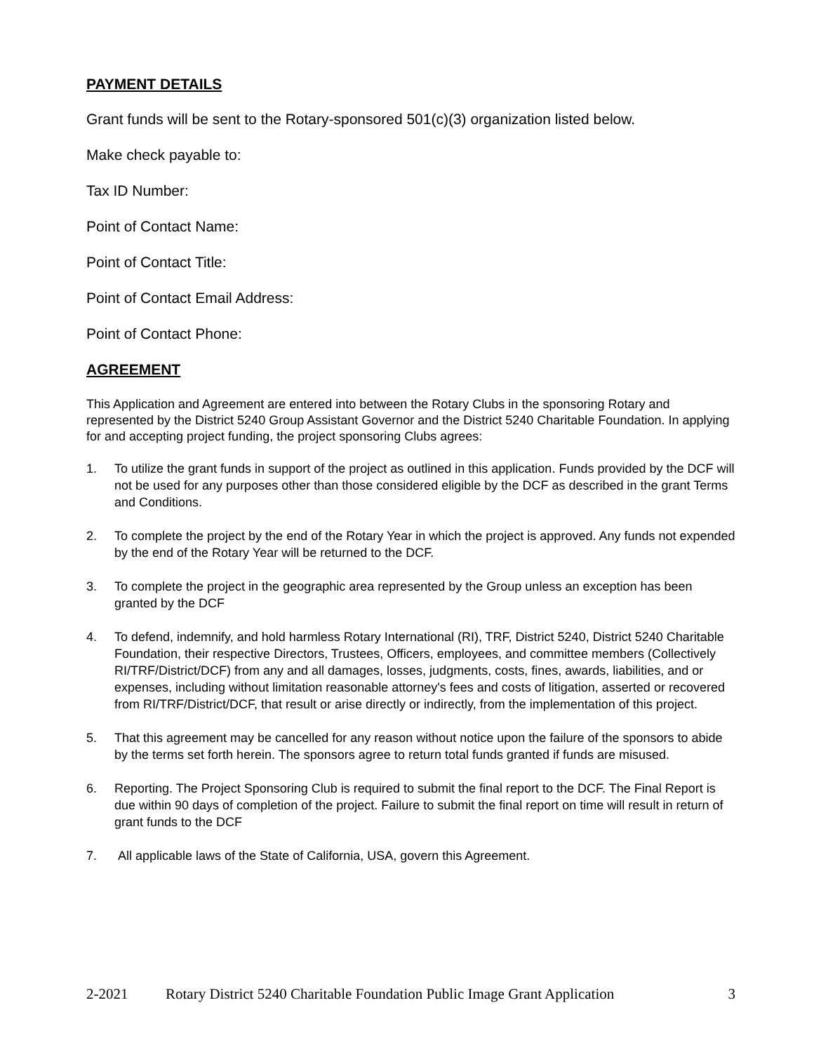PAYMENT DETAILS
Grant funds will be sent to the Rotary-sponsored 501(c)(3) organization listed below.
Make check payable to:
Tax ID Number:
Point of Contact Name:
Point of Contact Title:
Point of Contact Email Address:
Point of Contact Phone:
AGREEMENT
This Application and Agreement are entered into between the Rotary Clubs in the sponsoring Rotary and represented by the District 5240 Group Assistant Governor and the District 5240 Charitable Foundation. In applying for and accepting project funding, the project sponsoring Clubs agrees:
1. To utilize the grant funds in support of the project as outlined in this application. Funds provided by the DCF will not be used for any purposes other than those considered eligible by the DCF as described in the grant Terms and Conditions.
2. To complete the project by the end of the Rotary Year in which the project is approved. Any funds not expended by the end of the Rotary Year will be returned to the DCF.
3. To complete the project in the geographic area represented by the Group unless an exception has been granted by the DCF
4. To defend, indemnify, and hold harmless Rotary International (RI), TRF, District 5240, District 5240 Charitable Foundation, their respective Directors, Trustees, Officers, employees, and committee members (Collectively RI/TRF/District/DCF) from any and all damages, losses, judgments, costs, fines, awards, liabilities, and or expenses, including without limitation reasonable attorney's fees and costs of litigation, asserted or recovered from RI/TRF/District/DCF, that result or arise directly or indirectly, from the implementation of this project.
5. That this agreement may be cancelled for any reason without notice upon the failure of the sponsors to abide by the terms set forth herein. The sponsors agree to return total funds granted if funds are misused.
6. Reporting. The Project Sponsoring Club is required to submit the final report to the DCF. The Final Report is due within 90 days of completion of the project. Failure to submit the final report on time will result in return of grant funds to the DCF
7. All applicable laws of the State of California, USA, govern this Agreement.
2-2021 Rotary District 5240 Charitable Foundation Public Image Grant Application 3